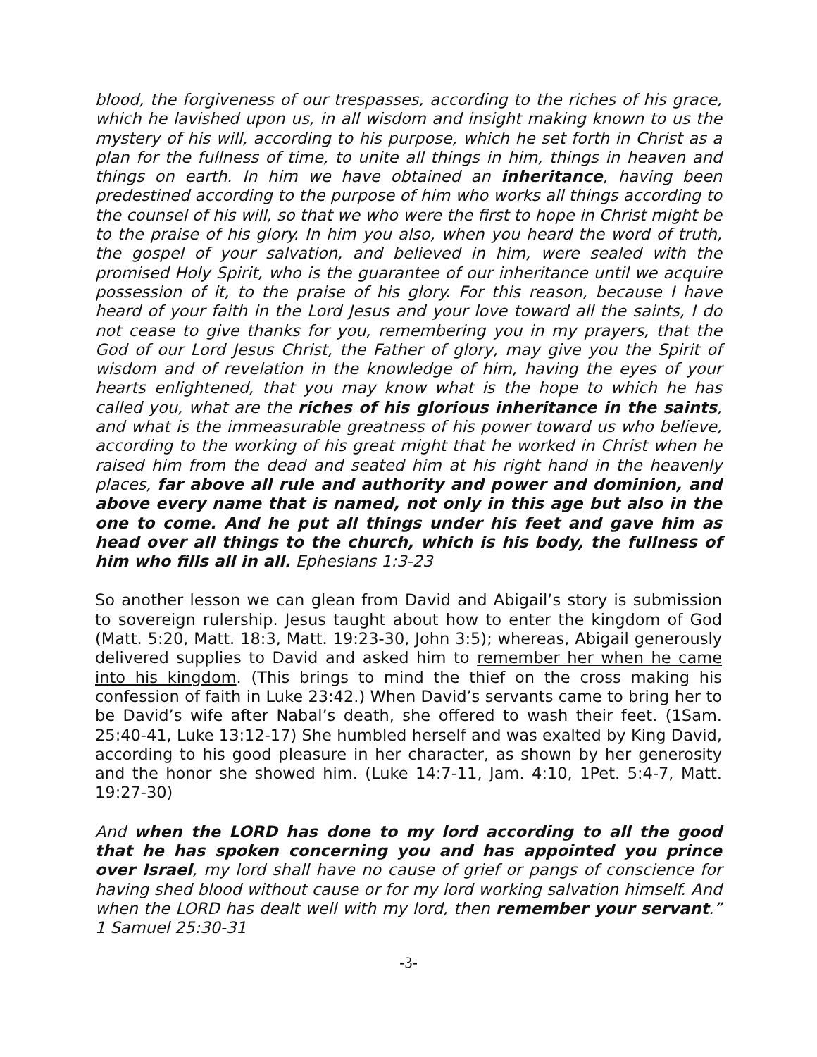blood, the forgiveness of our trespasses, according to the riches of his grace, which he lavished upon us, in all wisdom and insight making known to us the mystery of his will, according to his purpose, which he set forth in Christ as a plan for the fullness of time, to unite all things in him, things in heaven and things on earth. In him we have obtained an inheritance, having been predestined according to the purpose of him who works all things according to the counsel of his will, so that we who were the first to hope in Christ might be to the praise of his glory. In him you also, when you heard the word of truth, the gospel of your salvation, and believed in him, were sealed with the promised Holy Spirit, who is the guarantee of our inheritance until we acquire possession of it, to the praise of his glory. For this reason, because I have heard of your faith in the Lord Jesus and your love toward all the saints, I do not cease to give thanks for you, remembering you in my prayers, that the God of our Lord Jesus Christ, the Father of glory, may give you the Spirit of wisdom and of revelation in the knowledge of him, having the eyes of your hearts enlightened, that you may know what is the hope to which he has called you, what are the riches of his glorious inheritance in the saints, and what is the immeasurable greatness of his power toward us who believe, according to the working of his great might that he worked in Christ when he raised him from the dead and seated him at his right hand in the heavenly places, far above all rule and authority and power and dominion, and above every name that is named, not only in this age but also in the one to come. And he put all things under his feet and gave him as head over all things to the church, which is his body, the fullness of him who fills all in all. Ephesians 1:3-23
So another lesson we can glean from David and Abigail’s story is submission to sovereign rulership. Jesus taught about how to enter the kingdom of God (Matt. 5:20, Matt. 18:3, Matt. 19:23-30, John 3:5); whereas, Abigail generously delivered supplies to David and asked him to remember her when he came into his kingdom. (This brings to mind the thief on the cross making his confession of faith in Luke 23:42.) When David’s servants came to bring her to be David’s wife after Nabal’s death, she offered to wash their feet. (1Sam. 25:40-41, Luke 13:12-17) She humbled herself and was exalted by King David, according to his good pleasure in her character, as shown by her generosity and the honor she showed him. (Luke 14:7-11, Jam. 4:10, 1Pet. 5:4-7, Matt. 19:27-30)
And when the LORD has done to my lord according to all the good that he has spoken concerning you and has appointed you prince over Israel, my lord shall have no cause of grief or pangs of conscience for having shed blood without cause or for my lord working salvation himself. And when the LORD has dealt well with my lord, then remember your servant.” 1 Samuel 25:30-31
-3-